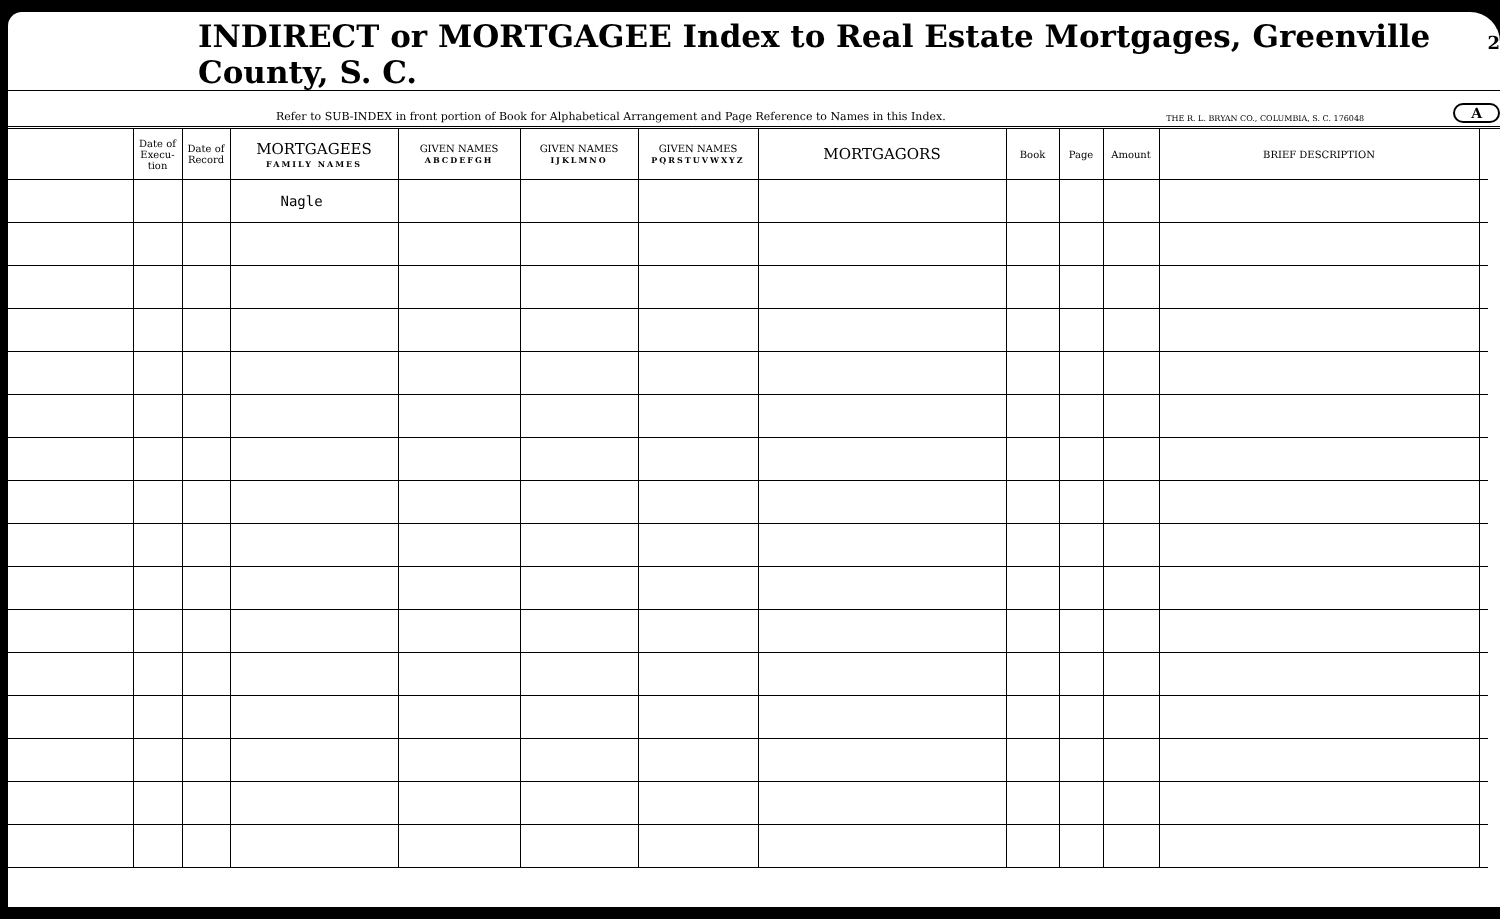INDIRECT or MORTGAGEE Index to Real Estate Mortgages, Greenville County, S. C.
2
Refer to SUB-INDEX in front portion of Book for Alphabetical Arrangement and Page Reference to Names in this Index. THE R. L. BRYAN CO., COLUMBIA, S. C. 176048 A
| | Date of Execu-tion | Date of Record | MORTGAGEES FAMILY NAMES | GIVEN NAMES ABCDEFGH | GIVEN NAMES IJKLMNO | GIVEN NAMES PQRSTUVWXYZ | MORTGAGORS | Book | Page | Amount | BRIEF DESCRIPTION | |
| --- | --- | --- | --- | --- | --- | --- | --- | --- | --- | --- | --- | --- |
| | | | Nagle | | | | | | | | | |